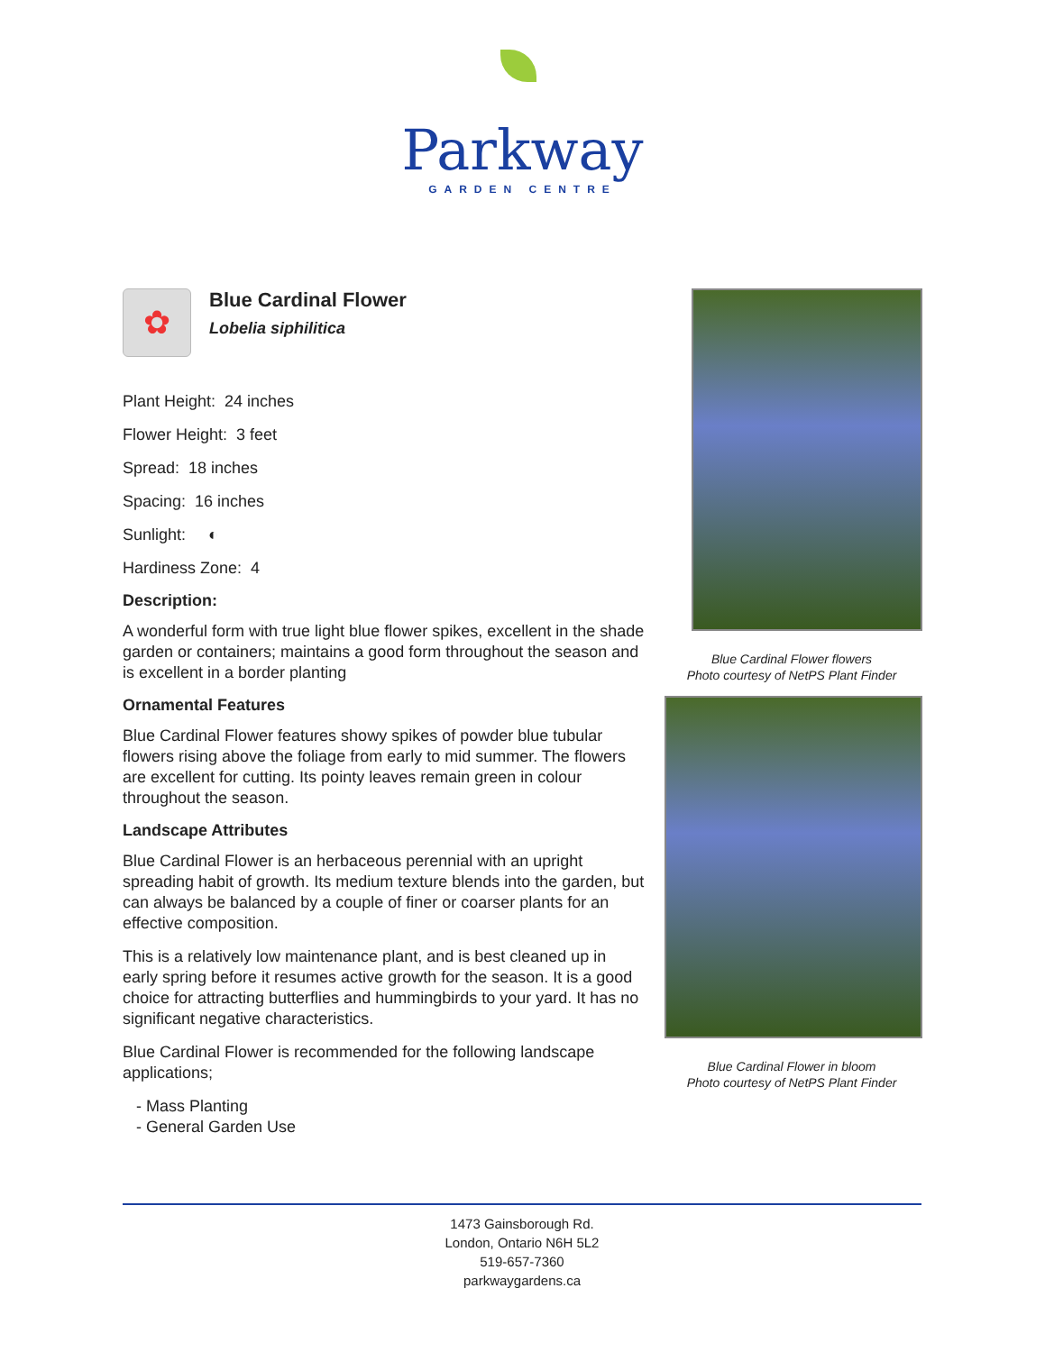Parkway
GARDEN CENTRE
✿
Blue Cardinal Flower
Lobelia siphilitica
Plant Height: 24 inches
Flower Height: 3 feet
Spread: 18 inches
Spacing: 16 inches
Sunlight: ◐
Hardiness Zone: 4
Description:
A wonderful form with true light blue flower spikes, excellent in the shade garden or containers; maintains a good form throughout the season and is excellent in a border planting
Ornamental Features
Blue Cardinal Flower features showy spikes of powder blue tubular flowers rising above the foliage from early to mid summer. The flowers are excellent for cutting. Its pointy leaves remain green in colour throughout the season.
Landscape Attributes
Blue Cardinal Flower is an herbaceous perennial with an upright spreading habit of growth. Its medium texture blends into the garden, but can always be balanced by a couple of finer or coarser plants for an effective composition.
This is a relatively low maintenance plant, and is best cleaned up in early spring before it resumes active growth for the season. It is a good choice for attracting butterflies and hummingbirds to your yard. It has no significant negative characteristics.
Blue Cardinal Flower is recommended for the following landscape applications;
- Mass Planting
- General Garden Use
Blue Cardinal Flower flowers
Photo courtesy of NetPS Plant Finder
Blue Cardinal Flower in bloom
Photo courtesy of NetPS Plant Finder
1473 Gainsborough Rd.
London, Ontario N6H 5L2
519-657-7360
parkwaygardens.ca